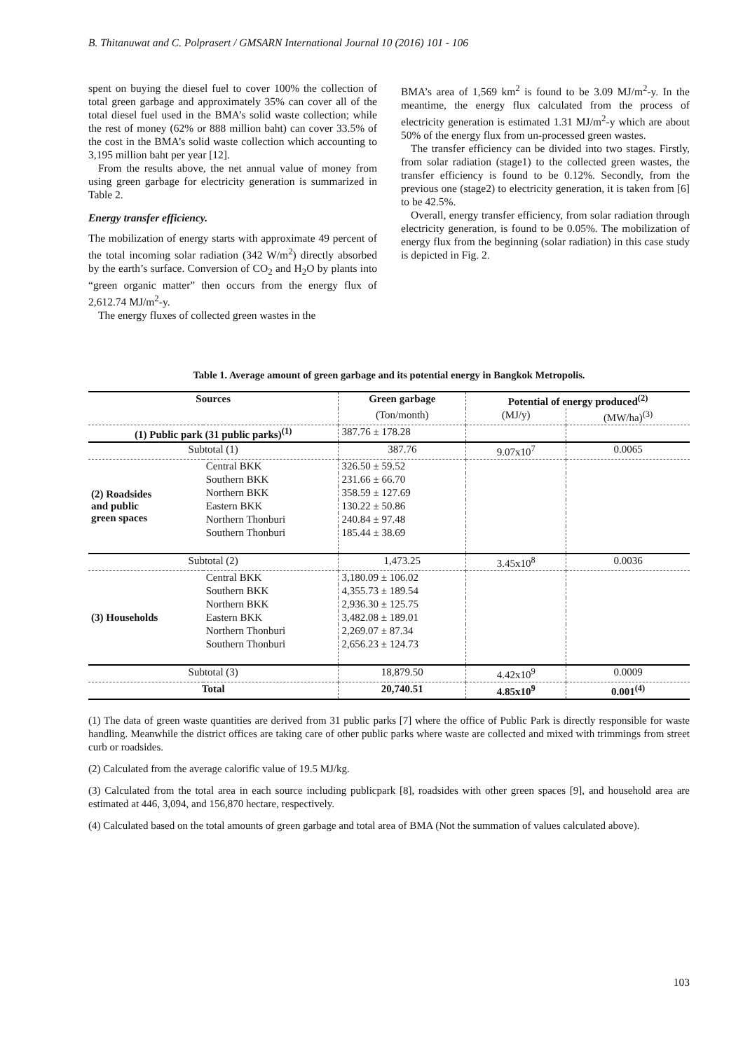B. Thitanuwat and C. Polprasert / GMSARN International Journal 10 (2016) 101 - 106
spent on buying the diesel fuel to cover 100% the collection of total green garbage and approximately 35% can cover all of the total diesel fuel used in the BMA’s solid waste collection; while the rest of money (62% or 888 million baht) can cover 33.5% of the cost in the BMA’s solid waste collection which accounting to 3,195 million baht per year [12].
From the results above, the net annual value of money from using green garbage for electricity generation is summarized in Table 2.
Energy transfer efficiency.
The mobilization of energy starts with approximate 49 percent of the total incoming solar radiation (342 W/m<sup>2</sup>) directly absorbed by the earth’s surface. Conversion of CO<sub>2</sub> and H<sub>2</sub>O by plants into “green organic matter” then occurs from the energy flux of 2,612.74 MJ/m<sup>2</sup>-y.
The energy fluxes of collected green wastes in the
BMA’s area of 1,569 km<sup>2</sup> is found to be 3.09 MJ/m<sup>2</sup>-y. In the meantime, the energy flux calculated from the process of electricity generation is estimated 1.31 MJ/m<sup>2</sup>-y which are about 50% of the energy flux from un-processed green wastes.
The transfer efficiency can be divided into two stages. Firstly, from solar radiation (stage1) to the collected green wastes, the transfer efficiency is found to be 0.12%. Secondly, from the previous one (stage2) to electricity generation, it is taken from [6] to be 42.5%.
Overall, energy transfer efficiency, from solar radiation through electricity generation, is found to be 0.05%. The mobilization of energy flux from the beginning (solar radiation) in this case study is depicted in Fig. 2.
Table 1. Average amount of green garbage and its potential energy in Bangkok Metropolis.
| Sources | | Green garbage | Potential of energy produced<sup>(2)</sup> | |
| --- | --- | --- | --- | --- |
| | | (Ton/month) | (MJ/y) | (MW/ha)<sup>(3)</sup> |
| (1) Public park (31 public parks)<sup>(1)</sup> | | 387.76 ± 178.28 | | |
| Subtotal (1) | | 387.76 | 9.07x10<sup>7</sup> | 0.0065 |
| (2) Roadsides and public green spaces | Central BKK | 326.50 ± 59.52 | | |
| | Southern BKK | 231.66 ± 66.70 | | |
| | Northern BKK | 358.59 ± 127.69 | | |
| | Eastern BKK | 130.22 ± 50.86 | | |
| | Northern Thonburi | 240.84 ± 97.48 | | |
| | Southern Thonburi | 185.44 ± 38.69 | | |
| Subtotal (2) | | 1,473.25 | 3.45x10<sup>8</sup> | 0.0036 |
| (3) Households | Central BKK | 3,180.09 ± 106.02 | | |
| | Southern BKK | 4,355.73 ± 189.54 | | |
| | Northern BKK | 2,936.30 ± 125.75 | | |
| | Eastern BKK | 3,482.08 ± 189.01 | | |
| | Northern Thonburi | 2,269.07 ± 87.34 | | |
| | Southern Thonburi | 2,656.23 ± 124.73 | | |
| Subtotal (3) | | 18,879.50 | 4.42x10<sup>9</sup> | 0.0009 |
| Total | | 20,740.51 | 4.85x10<sup>9</sup> | 0.001<sup>(4)</sup> |
(1) The data of green waste quantities are derived from 31 public parks [7] where the office of Public Park is directly responsible for waste handling. Meanwhile the district offices are taking care of other public parks where waste are collected and mixed with trimmings from street curb or roadsides.
(2) Calculated from the average calorific value of 19.5 MJ/kg.
(3) Calculated from the total area in each source including publicpark [8], roadsides with other green spaces [9], and household area are estimated at 446, 3,094, and 156,870 hectare, respectively.
(4) Calculated based on the total amounts of green garbage and total area of BMA (Not the summation of values calculated above).
103